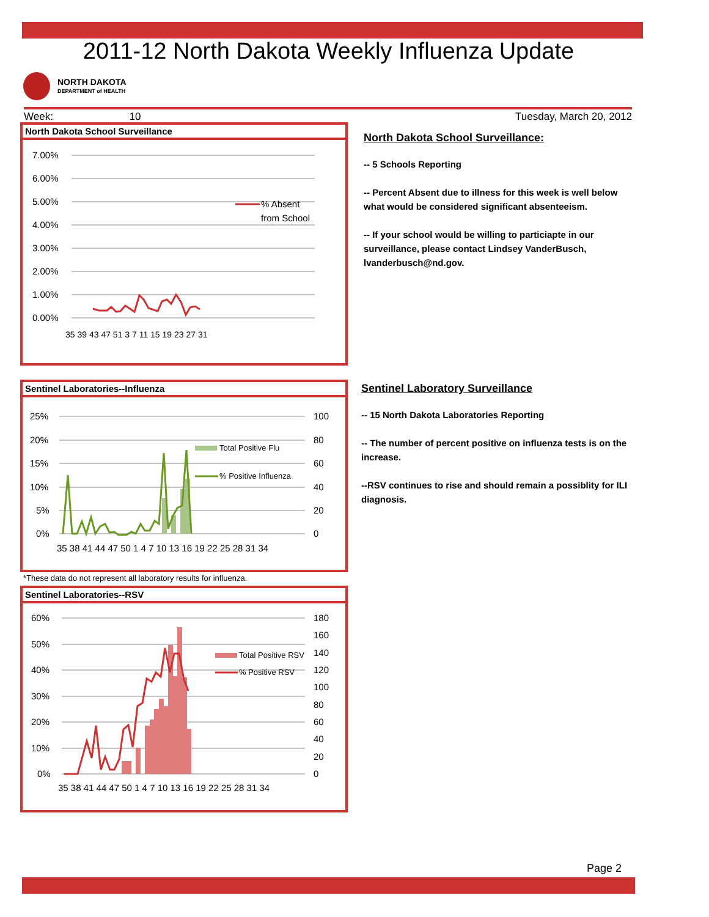2011-12 North Dakota Weekly Influenza Update
NORTH DAKOTA
DEPARTMENT of HEALTH
Week: 10 Tuesday, March 20, 2012
North Dakota School Surveillance
7.00%
6.00%
5.00%
4.00%
3.00%
2.00%
1.00%
0.00%
% Absent
from School
35 39 43 47 51 3 7 11 15 19 23 27 31
North Dakota School Surveillance:
-- 5 Schools Reporting
-- Percent Absent due to illness for this week is well below what would be considered significant absenteeism.
-- If your school would be willing to particiapte in our surveillance, please contact Lindsey VanderBusch, lvanderbusch@nd.gov.
Sentinel Laboratories--Influenza
25%
20%
15%
10%
5%
0%
100
80
60
40
20
0
Total Positive Flu
% Positive Influenza
35 38 41 44 47 50 1 4 7 10 13 16 19 22 25 28 31 34
*These data do not represent all laboratory results for influenza.
Sentinel Laboratory Surveillance
-- 15 North Dakota Laboratories Reporting
-- The number of percent positive on influenza tests is on the increase.
--RSV continues to rise and should remain a possiblity for ILI diagnosis.
Sentinel Laboratories--RSV
60%
50%
40%
30%
20%
10%
0%
180
160
140
120
100
80
60
40
20
0
Total Positive RSV
% Positive RSV
35 38 41 44 47 50 1 4 7 10 13 16 19 22 25 28 31 34
Page 2